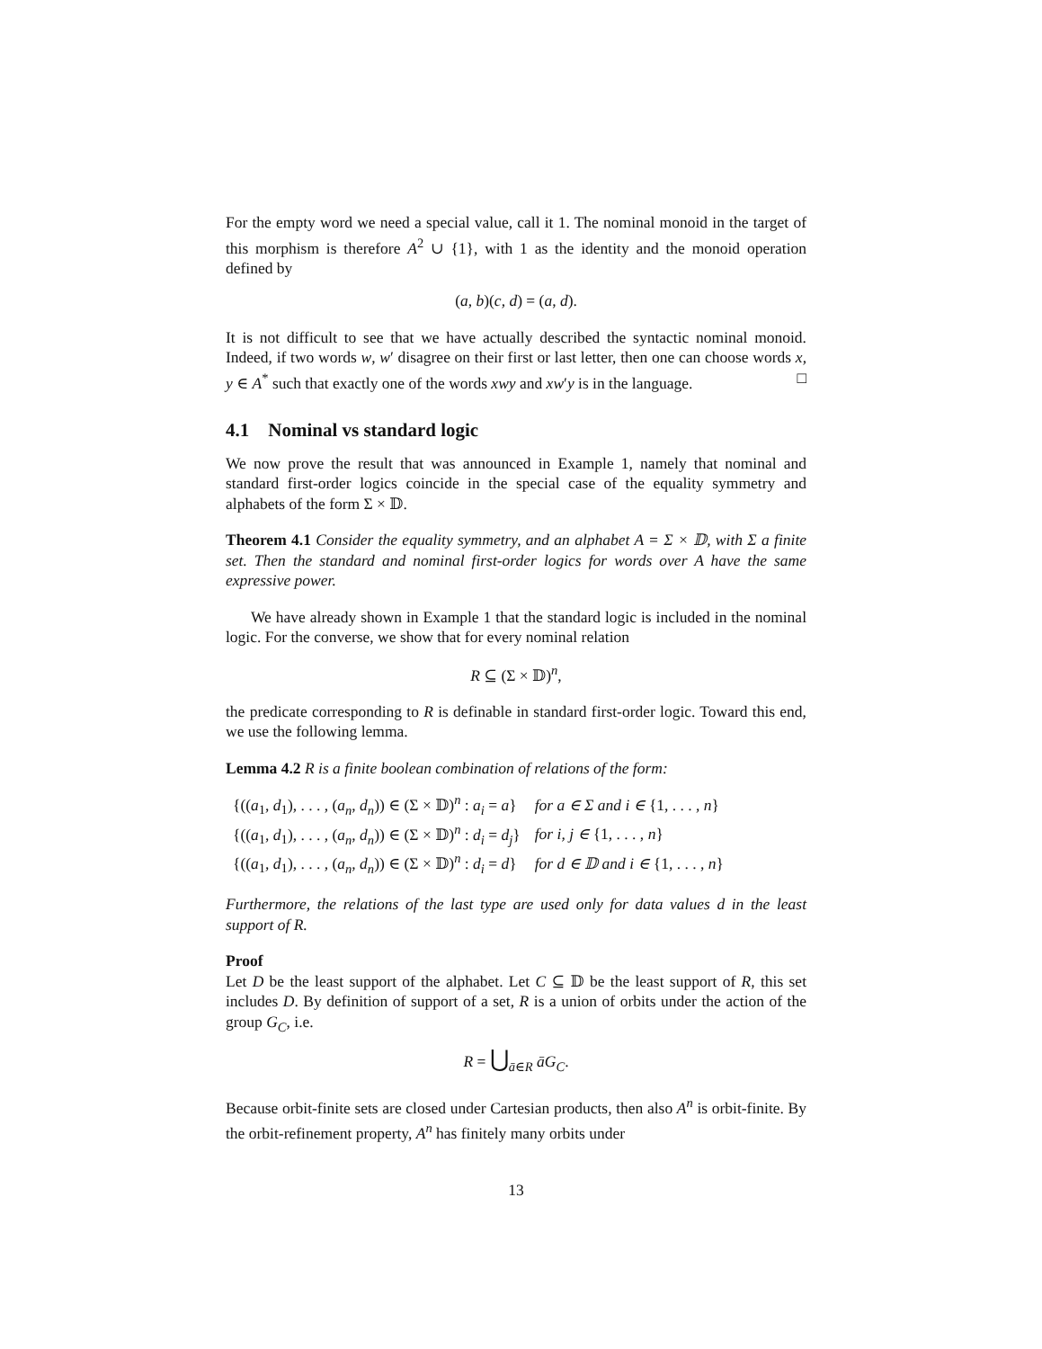For the empty word we need a special value, call it 1. The nominal monoid in the target of this morphism is therefore A<sup>2</sup> ∪ {1}, with 1 as the identity and the monoid operation defined by
(a, b)(c, d) = (a, d).
It is not difficult to see that we have actually described the syntactic nominal monoid. Indeed, if two words w, w′ disagree on their first or last letter, then one can choose words x, y ∈ A<sup>*</sup> such that exactly one of the words xwy and xw′y is in the language. □
4.1 Nominal vs standard logic
We now prove the result that was announced in Example 1, namely that nominal and standard first-order logics coincide in the special case of the equality symmetry and alphabets of the form Σ × 𝔻.
Theorem 4.1 Consider the equality symmetry, and an alphabet A = Σ × 𝔻, with Σ a finite set. Then the standard and nominal first-order logics for words over A have the same expressive power.
We have already shown in Example 1 that the standard logic is included in the nominal logic. For the converse, we show that for every nominal relation
R ⊆ (Σ × 𝔻)<sup>n</sup>,
the predicate corresponding to R is definable in standard first-order logic. Toward this end, we use the following lemma.
Lemma 4.2 R is a finite boolean combination of relations of the form:
| {(( a<sub>1</sub>, d<sub>1</sub>), . . . , ( a<sub>n</sub> , d<sub>n</sub> )) ∈ (Σ × 𝔻)<sup>n</sup> : a<sub>i</sub> = a } | for a ∈ Σ and i ∈ {1, . . . , n } |
| {(( a<sub>1</sub>, d<sub>1</sub>), . . . , ( a<sub>n</sub> , d<sub>n</sub> )) ∈ (Σ × 𝔻)<sup>n</sup> : d<sub>i</sub> = d<sub>j</sub> } | for i, j ∈ {1, . . . , n } |
| {(( a<sub>1</sub>, d<sub>1</sub>), . . . , ( a<sub>n</sub> , d<sub>n</sub> )) ∈ (Σ × 𝔻)<sup>n</sup> : d<sub>i</sub> = d } | for d ∈ 𝔻 and i ∈ {1, . . . , n } |
Furthermore, the relations of the last type are used only for data values d in the least support of R.
Proof
Let D be the least support of the alphabet. Let C ⊆ 𝔻 be the least support of R, this set includes D. By definition of support of a set, R is a union of orbits under the action of the group G<sub>C</sub>, i.e.
R = ⋃<sub>ā∈R</sub> āG<sub>C</sub>.
Because orbit-finite sets are closed under Cartesian products, then also A<sup>n</sup> is orbit-finite. By the orbit-refinement property, A<sup>n</sup> has finitely many orbits under
13